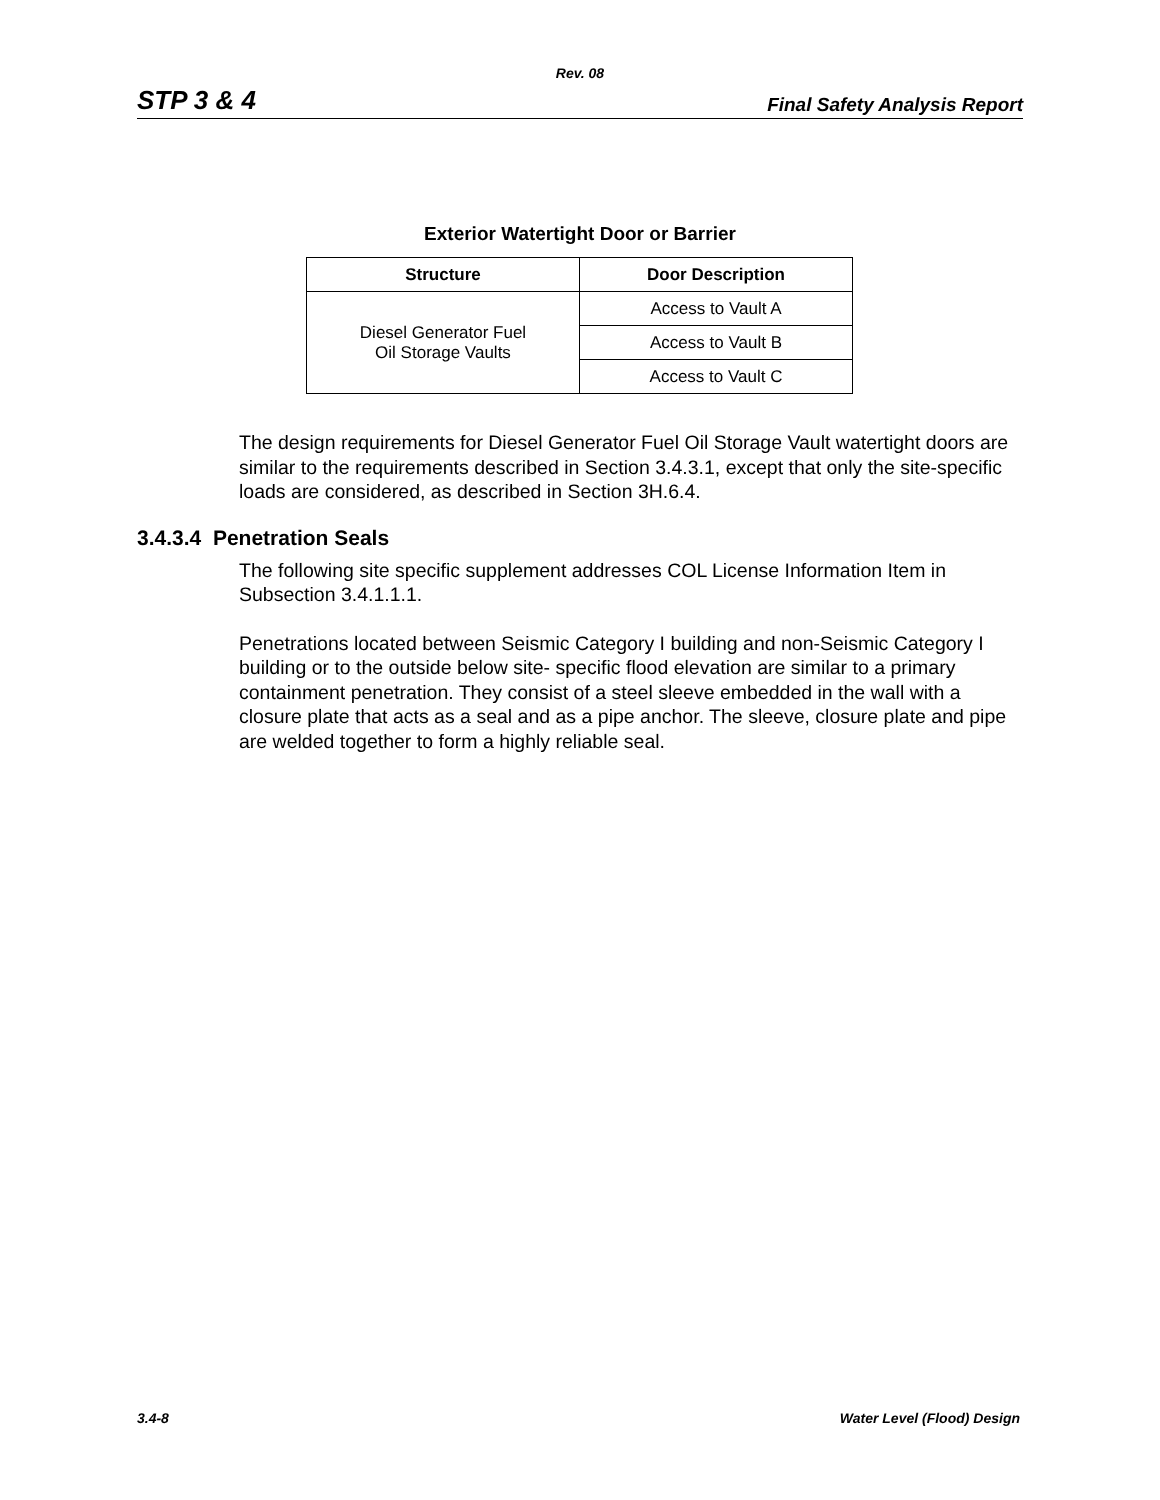Rev. 08
STP 3 & 4 Final Safety Analysis Report
Exterior Watertight Door or Barrier
| Structure | Door Description |
| --- | --- |
| Diesel Generator Fuel Oil Storage Vaults | Access to Vault A |
| | Access to Vault B |
| | Access to Vault C |
The design requirements for Diesel Generator Fuel Oil Storage Vault watertight doors are similar to the requirements described in Section 3.4.3.1, except that only the site-specific loads are considered, as described in Section 3H.6.4.
3.4.3.4 Penetration Seals
The following site specific supplement addresses COL License Information Item in Subsection 3.4.1.1.1.
Penetrations located between Seismic Category I building and non-Seismic Category I building or to the outside below site- specific flood elevation are similar to a primary containment penetration. They consist of a steel sleeve embedded in the wall with a closure plate that acts as a seal and as a pipe anchor. The sleeve, closure plate and pipe are welded together to form a highly reliable seal.
3.4-8 Water Level (Flood) Design